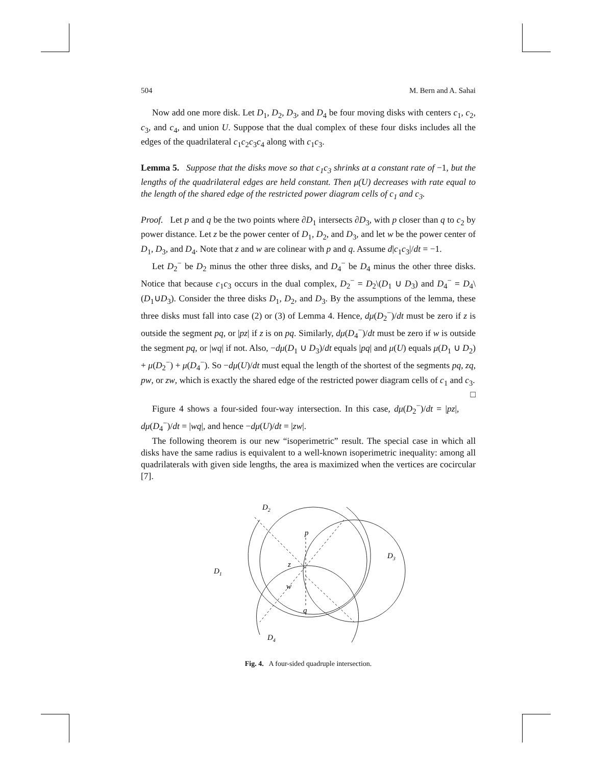504 M. Bern and A. Sahai
Now add one more disk. Let D<sub>1</sub>, D<sub>2</sub>, D<sub>3</sub>, and D<sub>4</sub> be four moving disks with centers c<sub>1</sub>, c<sub>2</sub>, c<sub>3</sub>, and c<sub>4</sub>, and union U. Suppose that the dual complex of these four disks includes all the edges of the quadrilateral c<sub>1</sub>c<sub>2</sub>c<sub>3</sub>c<sub>4</sub> along with c<sub>1</sub>c<sub>3</sub>.
Lemma 5. Suppose that the disks move so that c<sub>1</sub>c<sub>3</sub> shrinks at a constant rate of −1, but the lengths of the quadrilateral edges are held constant. Then μ(U) decreases with rate equal to the length of the shared edge of the restricted power diagram cells of c<sub>1</sub> and c<sub>3</sub>.
Proof. Let p and q be the two points where ∂D<sub>1</sub> intersects ∂D<sub>3</sub>, with p closer than q to c<sub>2</sub> by power distance. Let z be the power center of D<sub>1</sub>, D<sub>2</sub>, and D<sub>3</sub>, and let w be the power center of D<sub>1</sub>, D<sub>3</sub>, and D<sub>4</sub>. Note that z and w are colinear with p and q. Assume d|c<sub>1</sub>c<sub>3</sub>|/dt = −1.
Let D<sub>2</sub><sup>−</sup> be D<sub>2</sub> minus the other three disks, and D<sub>4</sub><sup>−</sup> be D<sub>4</sub> minus the other three disks. Notice that because c<sub>1</sub>c<sub>3</sub> occurs in the dual complex, D<sub>2</sub><sup>−</sup> = D<sub>2</sub>\(D<sub>1</sub> ∪ D<sub>3</sub>) and D<sub>4</sub><sup>−</sup> = D<sub>4</sub>\(D<sub>1</sub>∪D<sub>3</sub>). Consider the three disks D<sub>1</sub>, D<sub>2</sub>, and D<sub>3</sub>. By the assumptions of the lemma, these three disks must fall into case (2) or (3) of Lemma 4. Hence, dμ(D<sub>2</sub><sup>−</sup>)/dt must be zero if z is outside the segment pq, or |pz| if z is on pq. Similarly, dμ(D<sub>4</sub><sup>−</sup>)/dt must be zero if w is outside the segment pq, or |wq| if not. Also, −dμ(D<sub>1</sub> ∪ D<sub>3</sub>)/dt equals |pq| and μ(U) equals μ(D<sub>1</sub> ∪ D<sub>2</sub>) + μ(D<sub>2</sub><sup>−</sup>) + μ(D<sub>4</sub><sup>−</sup>). So −dμ(U)/dt must equal the length of the shortest of the segments pq, zq, pw, or zw, which is exactly the shared edge of the restricted power diagram cells of c<sub>1</sub> and c<sub>3</sub>. □
Figure 4 shows a four-sided four-way intersection. In this case, dμ(D<sub>2</sub><sup>−</sup>)/dt = |pz|, dμ(D<sub>4</sub><sup>−</sup>)/dt = |wq|, and hence −dμ(U)/dt = |zw|.
The following theorem is our new “isoperimetric” result. The special case in which all disks have the same radius is equivalent to a well-known isoperimetric inequality: among all quadrilaterals with given side lengths, the area is maximized when the vertices are cocircular [7].
D2
D3
D1
D4
p
z
w
q
Fig. 4. A four-sided quadruple intersection.